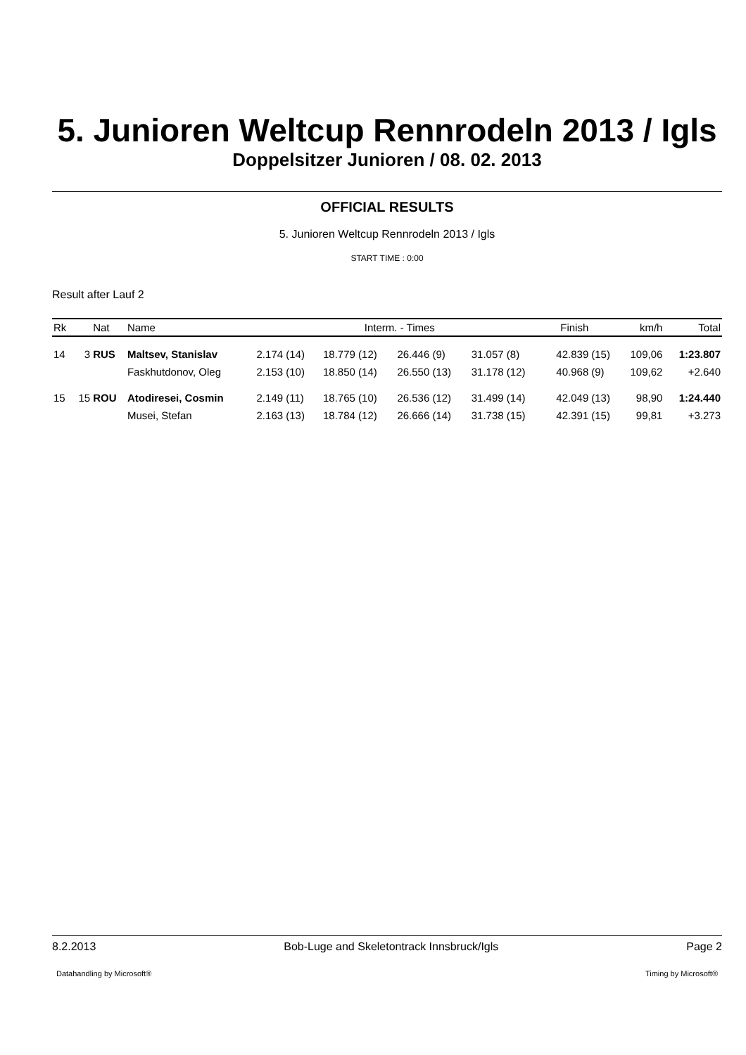5. Junioren Weltcup Rennrodeln 2013 / Igls
Doppelsitzer Junioren / 08. 02. 2013
OFFICIAL RESULTS
5. Junioren Weltcup Rennrodeln 2013 / Igls
START TIME : 0:00
Result after Lauf 2
| Rk | | Nat | Name | Interm. - Times | | | | Finish | | km/h | Total |
| --- | --- | --- | --- | --- | --- | --- | --- | --- | --- | --- | --- |
| 14 | 3 | RUS | Maltsev, Stanislav | 2.174 (14) | 18.779 (12) | 26.446 (9) | 31.057 (8) | 42.839 | (15) | 109,06 | 1:23.807 |
| | | | Faskhutdonov, Oleg | 2.153 (10) | 18.850 (14) | 26.550 (13) | 31.178 (12) | 40.968 | (9) | 109,62 | +2.640 |
| 15 | 15 | ROU | Atodiresei, Cosmin | 2.149 (11) | 18.765 (10) | 26.536 (12) | 31.499 (14) | 42.049 | (13) | 98,90 | 1:24.440 |
| | | | Musei, Stefan | 2.163 (13) | 18.784 (12) | 26.666 (14) | 31.738 (15) | 42.391 | (15) | 99,81 | +3.273 |
8.2.2013 Bob-Luge and Skeletontrack Innsbruck/Igls Page 2
Datahandling by Microsoft® Timing by Microsoft®